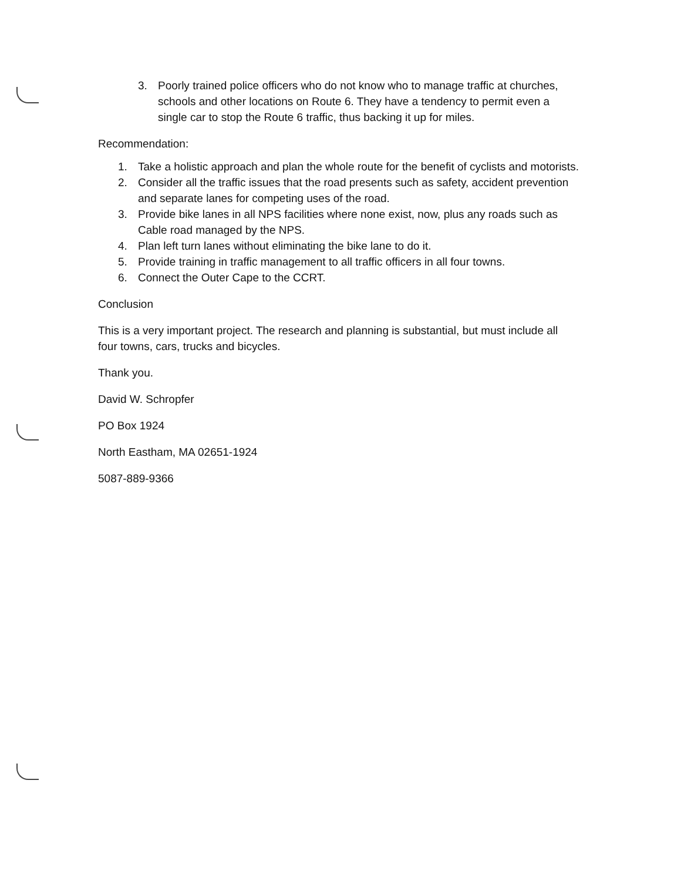3. Poorly trained police officers who do not know who to manage traffic at churches, schools and other locations on Route 6. They have a tendency to permit even a single car to stop the Route 6 traffic, thus backing it up for miles.
Recommendation:
1. Take a holistic approach and plan the whole route for the benefit of cyclists and motorists.
2. Consider all the traffic issues that the road presents such as safety, accident prevention and separate lanes for competing uses of the road.
3. Provide bike lanes in all NPS facilities where none exist, now, plus any roads such as Cable road managed by the NPS.
4. Plan left turn lanes without eliminating the bike lane to do it.
5. Provide training in traffic management to all traffic officers in all four towns.
6. Connect the Outer Cape to the CCRT.
Conclusion
This is a very important project. The research and planning is substantial, but must include all four towns, cars, trucks and bicycles.
Thank you.
David W. Schropfer
PO Box 1924
North Eastham, MA 02651-1924
5087-889-9366